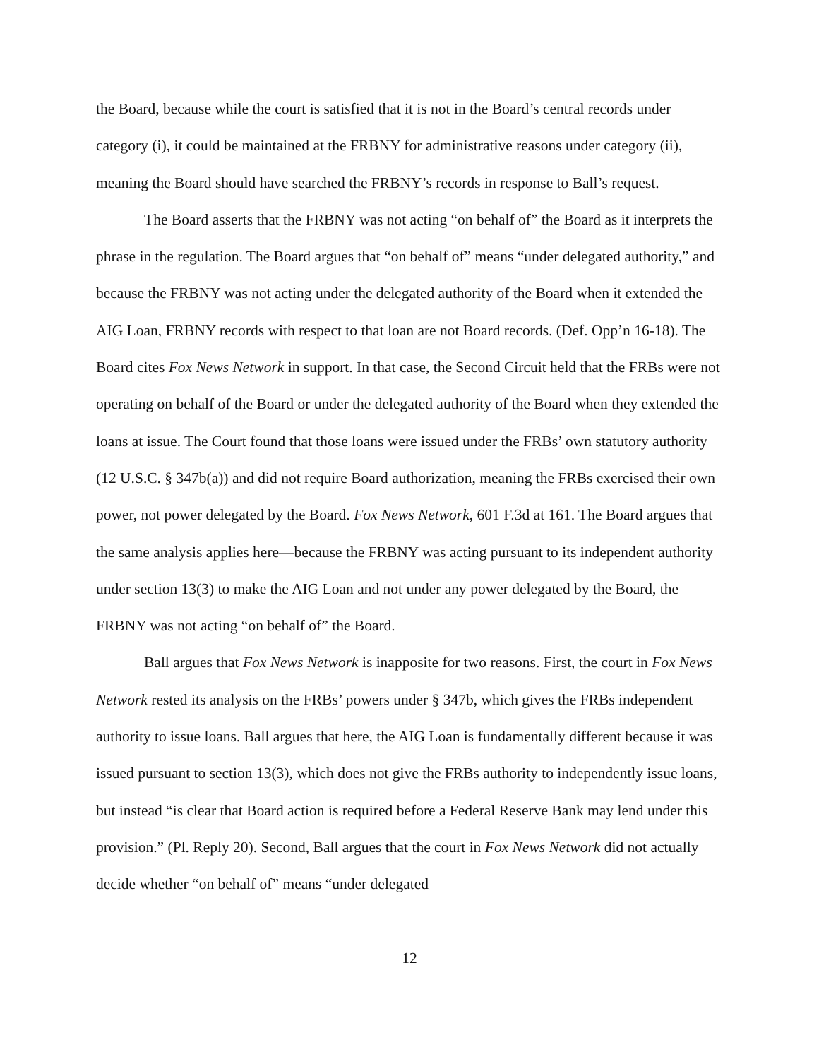the Board, because while the court is satisfied that it is not in the Board’s central records under category (i), it could be maintained at the FRBNY for administrative reasons under category (ii), meaning the Board should have searched the FRBNY’s records in response to Ball’s request.
The Board asserts that the FRBNY was not acting “on behalf of” the Board as it interprets the phrase in the regulation. The Board argues that “on behalf of” means “under delegated authority,” and because the FRBNY was not acting under the delegated authority of the Board when it extended the AIG Loan, FRBNY records with respect to that loan are not Board records. (Def. Opp’n 16-18). The Board cites Fox News Network in support. In that case, the Second Circuit held that the FRBs were not operating on behalf of the Board or under the delegated authority of the Board when they extended the loans at issue. The Court found that those loans were issued under the FRBs’ own statutory authority (12 U.S.C. § 347b(a)) and did not require Board authorization, meaning the FRBs exercised their own power, not power delegated by the Board. Fox News Network, 601 F.3d at 161. The Board argues that the same analysis applies here—because the FRBNY was acting pursuant to its independent authority under section 13(3) to make the AIG Loan and not under any power delegated by the Board, the FRBNY was not acting “on behalf of” the Board.
Ball argues that Fox News Network is inapposite for two reasons. First, the court in Fox News Network rested its analysis on the FRBs’ powers under § 347b, which gives the FRBs independent authority to issue loans. Ball argues that here, the AIG Loan is fundamentally different because it was issued pursuant to section 13(3), which does not give the FRBs authority to independently issue loans, but instead “is clear that Board action is required before a Federal Reserve Bank may lend under this provision.” (Pl. Reply 20). Second, Ball argues that the court in Fox News Network did not actually decide whether “on behalf of” means “under delegated
12